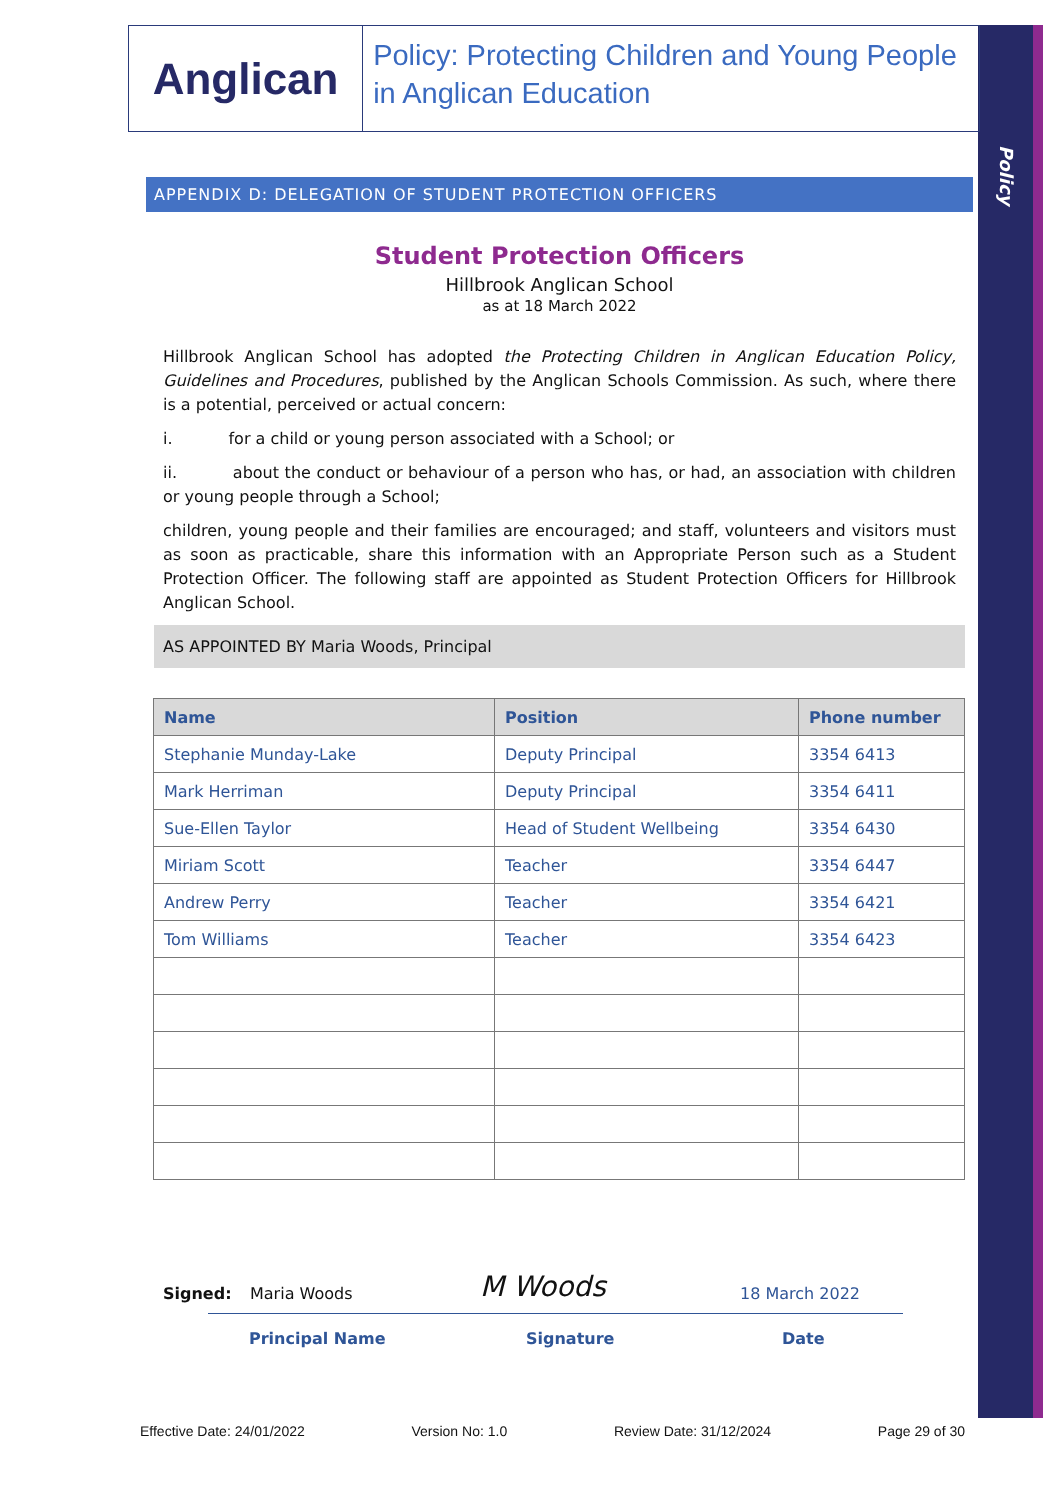Policy
Anglican
Policy: Protecting Children and Young People in Anglican Education
APPENDIX D: DELEGATION OF STUDENT PROTECTION OFFICERS
Student Protection Officers
Hillbrook Anglican School
as at 18 March 2022
Hillbrook Anglican School has adopted the Protecting Children in Anglican Education Policy, Guidelines and Procedures, published by the Anglican Schools Commission. As such, where there is a potential, perceived or actual concern:
i. for a child or young person associated with a School; or
ii. about the conduct or behaviour of a person who has, or had, an association with children or young people through a School;
children, young people and their families are encouraged; and staff, volunteers and visitors must as soon as practicable, share this information with an Appropriate Person such as a Student Protection Officer. The following staff are appointed as Student Protection Officers for Hillbrook Anglican School.
AS APPOINTED BY Maria Woods, Principal
| Name | Position | Phone number |
| --- | --- | --- |
| Stephanie Munday-Lake | Deputy Principal | 3354 6413 |
| Mark Herriman | Deputy Principal | 3354 6411 |
| Sue-Ellen Taylor | Head of Student Wellbeing | 3354 6430 |
| Miriam Scott | Teacher | 3354 6447 |
| Andrew Perry | Teacher | 3354 6421 |
| Tom Williams | Teacher | 3354 6423 |
Signed: Maria Woods M Woods 18 March 2022
Principal Name Signature Date
Effective Date: 24/01/2022 Version No: 1.0 Review Date: 31/12/2024 Page 29 of 30